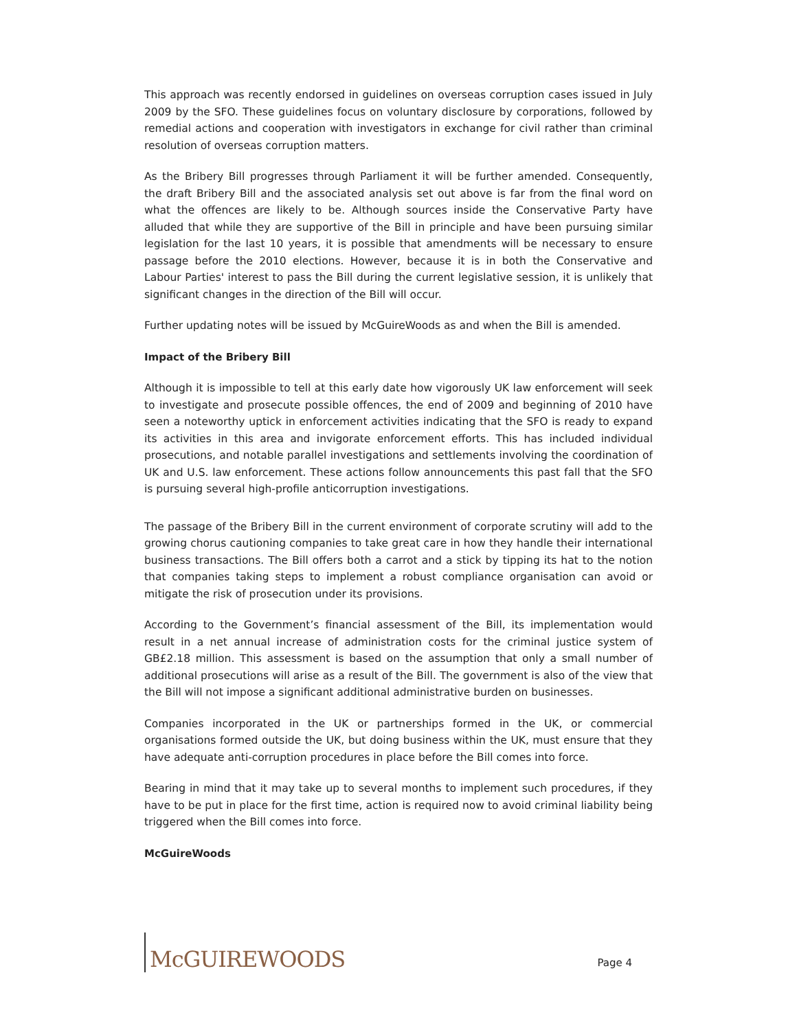This approach was recently endorsed in guidelines on overseas corruption cases issued in July 2009 by the SFO. These guidelines focus on voluntary disclosure by corporations, followed by remedial actions and cooperation with investigators in exchange for civil rather than criminal resolution of overseas corruption matters.
As the Bribery Bill progresses through Parliament it will be further amended. Consequently, the draft Bribery Bill and the associated analysis set out above is far from the final word on what the offences are likely to be. Although sources inside the Conservative Party have alluded that while they are supportive of the Bill in principle and have been pursuing similar legislation for the last 10 years, it is possible that amendments will be necessary to ensure passage before the 2010 elections. However, because it is in both the Conservative and Labour Parties' interest to pass the Bill during the current legislative session, it is unlikely that significant changes in the direction of the Bill will occur.
Further updating notes will be issued by McGuireWoods as and when the Bill is amended.
Impact of the Bribery Bill
Although it is impossible to tell at this early date how vigorously UK law enforcement will seek to investigate and prosecute possible offences, the end of 2009 and beginning of 2010 have seen a noteworthy uptick in enforcement activities indicating that the SFO is ready to expand its activities in this area and invigorate enforcement efforts. This has included individual prosecutions, and notable parallel investigations and settlements involving the coordination of UK and U.S. law enforcement. These actions follow announcements this past fall that the SFO is pursuing several high-profile anticorruption investigations.
The passage of the Bribery Bill in the current environment of corporate scrutiny will add to the growing chorus cautioning companies to take great care in how they handle their international business transactions. The Bill offers both a carrot and a stick by tipping its hat to the notion that companies taking steps to implement a robust compliance organisation can avoid or mitigate the risk of prosecution under its provisions.
According to the Government’s financial assessment of the Bill, its implementation would result in a net annual increase of administration costs for the criminal justice system of GB£2.18 million. This assessment is based on the assumption that only a small number of additional prosecutions will arise as a result of the Bill. The government is also of the view that the Bill will not impose a significant additional administrative burden on businesses.
Companies incorporated in the UK or partnerships formed in the UK, or commercial organisations formed outside the UK, but doing business within the UK, must ensure that they have adequate anti-corruption procedures in place before the Bill comes into force.
Bearing in mind that it may take up to several months to implement such procedures, if they have to be put in place for the first time, action is required now to avoid criminal liability being triggered when the Bill comes into force.
McGuireWoods
McGUIREWOODS
Page 4